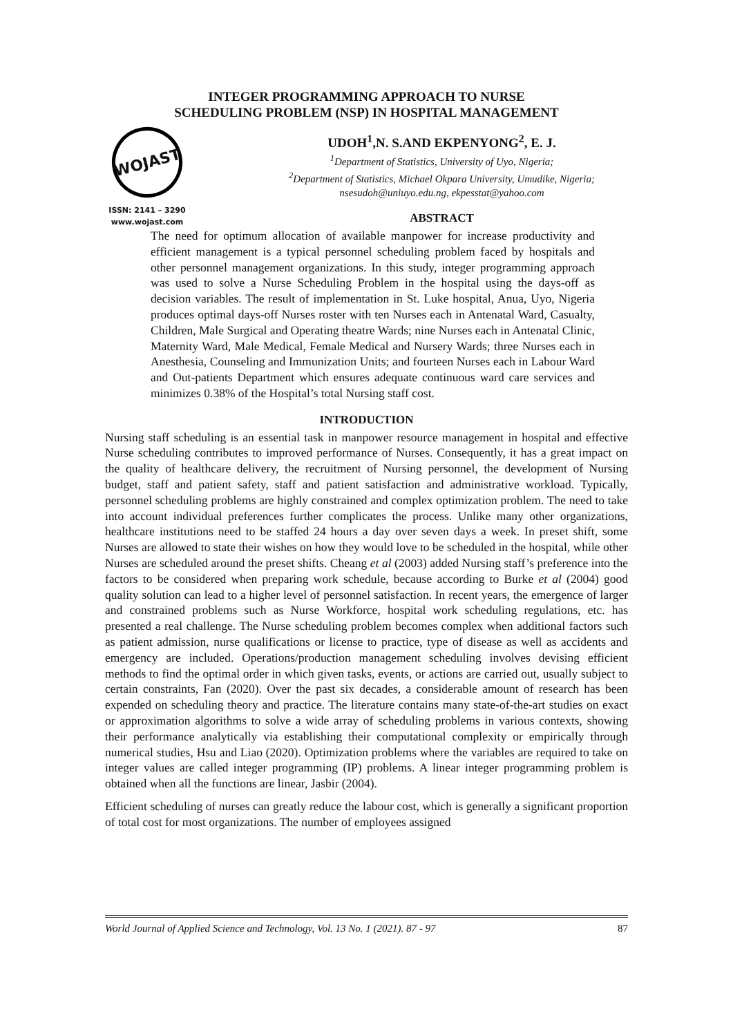INTEGER PROGRAMMING APPROACH TO NURSE
SCHEDULING PROBLEM (NSP) IN HOSPITAL MANAGEMENT
WOJAST
ISSN: 2141 – 3290
www.wojast.com
UDOH<sup>1</sup>,N. S.AND EKPENYONG<sup>2</sup>, E. J.
<sup>1</sup> Department of Statistics, University of Uyo, Nigeria;
<sup>2</sup>Department of Statistics, Michael Okpara University, Umudike, Nigeria;
nsesudoh@uniuyo.edu.ng, ekpesstat@yahoo.com
ABSTRACT
The need for optimum allocation of available manpower for increase productivity and efficient management is a typical personnel scheduling problem faced by hospitals and other personnel management organizations. In this study, integer programming approach was used to solve a Nurse Scheduling Problem in the hospital using the days-off as decision variables. The result of implementation in St. Luke hospital, Anua, Uyo, Nigeria produces optimal days-off Nurses roster with ten Nurses each in Antenatal Ward, Casualty, Children, Male Surgical and Operating theatre Wards; nine Nurses each in Antenatal Clinic, Maternity Ward, Male Medical, Female Medical and Nursery Wards; three Nurses each in Anesthesia, Counseling and Immunization Units; and fourteen Nurses each in Labour Ward and Out-patients Department which ensures adequate continuous ward care services and minimizes 0.38% of the Hospital’s total Nursing staff cost.
INTRODUCTION
Nursing staff scheduling is an essential task in manpower resource management in hospital and effective Nurse scheduling contributes to improved performance of Nurses. Consequently, it has a great impact on the quality of healthcare delivery, the recruitment of Nursing personnel, the development of Nursing budget, staff and patient safety, staff and patient satisfaction and administrative workload. Typically, personnel scheduling problems are highly constrained and complex optimization problem. The need to take into account individual preferences further complicates the process. Unlike many other organizations, healthcare institutions need to be staffed 24 hours a day over seven days a week. In preset shift, some Nurses are allowed to state their wishes on how they would love to be scheduled in the hospital, while other Nurses are scheduled around the preset shifts. Cheang et al (2003) added Nursing staff’s preference into the factors to be considered when preparing work schedule, because according to Burke et al (2004) good quality solution can lead to a higher level of personnel satisfaction. In recent years, the emergence of larger and constrained problems such as Nurse Workforce, hospital work scheduling regulations, etc. has presented a real challenge. The Nurse scheduling problem becomes complex when additional factors such as patient admission, nurse qualifications or license to practice, type of disease as well as accidents and emergency are included. Operations/production management scheduling involves devising efficient methods to find the optimal order in which given tasks, events, or actions are carried out, usually subject to certain constraints, Fan (2020). Over the past six decades, a considerable amount of research has been expended on scheduling theory and practice. The literature contains many state-of-the-art studies on exact or approximation algorithms to solve a wide array of scheduling problems in various contexts, showing their performance analytically via establishing their computational complexity or empirically through numerical studies, Hsu and Liao (2020). Optimization problems where the variables are required to take on integer values are called integer programming (IP) problems. A linear integer programming problem is obtained when all the functions are linear, Jasbir (2004).
Efficient scheduling of nurses can greatly reduce the labour cost, which is generally a significant proportion of total cost for most organizations. The number of employees assigned
World Journal of Applied Science and Technology, Vol. 13 No. 1 (2021). 87 - 97 87